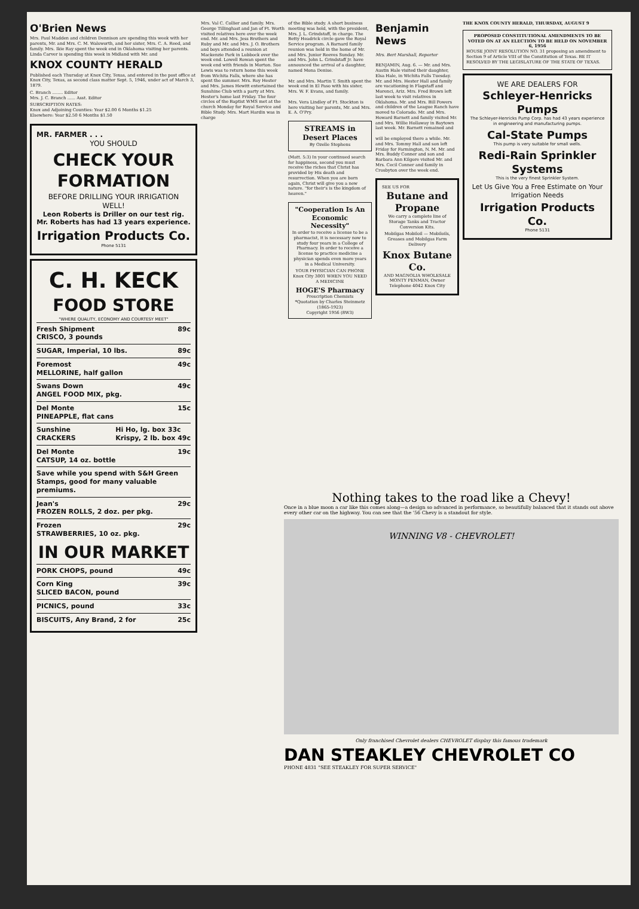O'Brien News
Mrs. Paul Madden and children Dennison are spending this week with her parents, Mr. and Mrs. C. M. Walsworth, and her sister, Mrs. C. A. Reed, and family. Mrs. Ikie Ray spent the week end in Oklahoma visiting her parents. Linda Carver is spending this week in Midland with Mr. and
KNOX COUNTY HERALD
Published each Thursday at Knox City, Texas, and entered in the post office at Knox City, Texas, as second class matter Sept. 5, 1946, under act of March 3, 1879.
C. Branch ........ Editor
Mrs. J. C. Branch ...... Asst. Editor
SUBSCRIPTION RATES:
Knox and Adjoining Counties: Year $2.00 6 Months $1.25
Elsewhere: Year $2.50 6 Months $1.50
MR. FARMER . . .
YOU SHOULD
CHECK YOUR FORMATION
BEFORE DRILLING YOUR IRRIGATION WELL!
Leon Roberts is Driller on our test rig. Mr. Roberts has had 13 years experience.
Irrigation Products Co.
Phone 5131
C. H. KECK
FOOD STORE
"WHERE QUALITY, ECONOMY AND COURTESY MEET"
Fresh Shipment
CRISCO, 3 pounds 89c
SUGAR, Imperial, 10 lbs. 89c
Foremost
MELLORINE, half gallon 49c
Swans Down
ANGEL FOOD MIX, pkg. 49c
Del Monte
PINEAPPLE, flat cans 15c
Sunshine
CRACKERS Hi Ho, lg. box 33c
Krispy, 2 lb. box 49c
Del Monte
CATSUP, 14 oz. bottle 19c
Save while you spend with S&H Green Stamps, good for many valuable premiums.
Jean's
FROZEN ROLLS, 2 doz. per pkg. 29c
Frozen
STRAWBERRIES, 10 oz. pkg. 29c
IN OUR MARKET
PORK CHOPS, pound 49c
Corn King
SLICED BACON, pound 39c
PICNICS, pound 33c
BISCUITS, Any Brand, 2 for 25c
Mrs. Val C. Collier and family. Mrs. George Tillinghast and Jan of Ft. Worth visited relatives here over the week end. Mr. and Mrs. Jess Brothers and Ruby and Mr. and Mrs. J. O. Brothers and boys attended a reunion at Mackenzie Park in Lubbock over the week end. Lowell Rowan spent the week end with friends in Morton. Sue Lewis was to return home this week from Wichita Falls, where she has spent the summer. Mrs. Roy Hester and Mrs. James Hewitt entertained the Sunshine Club with a party at Mrs. Hester's home last Friday. The four circles of the Baptist WMS met at the church Monday for Royal Service and Bible Study. Mrs. Mart Hardin was in charge
of the Bible study. A short business meeting was held, with the president, Mrs. J. L. Grindstaff, in charge. The Betty Headrick circle gave the Royal Service program. A Barnard family reunion was held in the home of Mr. and Mrs. Junior Reeves Sunday. Mr. and Mrs. John L. Grindstaff Jr. have announced the arrival of a daughter, named Mona Denise.
Mr. and Mrs. Martin T. Smith spent the week end in El Paso with his sister, Mrs. W. F. Evans, and family.
Mrs. Vera Lindley of Ft. Stockton is here visiting her parents, Mr. and Mrs. E. A. O'Pry.
STREAMS in Desert Places
By Ozelle Stephens
(Matt. 5:3) In your continued search for happiness, second you must receive the riches that Christ has provided by His death and resurrection. When you are born again, Christ will give you a new nature. "for their's is the kingdom of heaven."
"Cooperation Is An Economic Necessity"
In order to receive a license to be a pharmacist, it is necessary now to study four years in a College of Pharmacy. In order to receive a license to practice medicine a physician spends even more years in a Medical University.
YOUR PHYSICIAN CAN PHONE Knox City 3001 WHEN YOU NEED A MEDICINE
HOGE'S Pharmacy
Prescription Chemists
*Quotation by Charles Steinmetz (1865-1923)
Copyright 1956 (8W3)
Benjamin News
Mrs. Bert Marshall, Reporter
BENJAMIN, Aug. 6. — Mr. and Mrs. Austin Hale visited their daughter, Elsa Hale, in Wichita Falls Tuesday. Mr. and Mrs. Hester Hall and family are vacationing in Flagstaff and Morenci, Ariz. Mrs. Fred Brown left last week to visit relatives in Oklahoma. Mr. and Mrs. Bill Powers and children of the League Ranch have moved to Colorado. Mr. and Mrs. Howard Barnett and family visited Mr. and Mrs. Willie Hollaway in Baytown last week. Mr. Barnett remained and
will be employed there a while. Mr. and Mrs. Tommy Hall and son left Friday for Farmington, N. M. Mr. and Mrs. Buddy Conner and son and Barbara Ann Kilgore visited Mr. and Mrs. Cecil Conner and family in Crosbyton over the week end.
SEE US FOR
Butane and Propane
We carry a complete line of Storage Tanks and Tractor Conversion Kits.
Mobilgas Mobiloil — Mobiloils, Greases and Mobilgas Farm Delivery
Knox Butane Co.
AND MAGNOLIA WHOLESALE
MONTY PENMAN, Owner
Telephone 4042 Knox City
THE KNOX COUNTY HERALD, THURSDAY, AUGUST 9
PROPOSED CONSTITUTIONAL AMENDMENTS TO BE VOTED ON AT AN ELECTION TO BE HELD ON NOVEMBER 6, 1956
HOUSE JOINT RESOLUTION NO. 31 proposing an amendment to Section 9 of Article VIII of the Constitution of Texas. BE IT RESOLVED BY THE LEGISLATURE OF THE STATE OF TEXAS.
WE ARE DEALERS FOR
Schleyer-Henricks Pumps
The Schleyer-Henricks Pump Corp. has had 43 years experience in engineering and manufacturing pumps.
Cal-State Pumps
This pump is very suitable for small wells.
Redi-Rain Sprinkler Systems
This is the very finest Sprinkler System.
Let Us Give You a Free Estimate on Your Irrigation Needs
Irrigation Products Co.
Phone 5131
Nothing takes to the road like a Chevy!
Once in a blue moon a car like this comes along—a design so advanced in performance, so beautifully balanced that it stands out above every other car on the highway. You can see that the '56 Chevy is a standout for style.
WINNING V8 - CHEVROLET!
Only franchised Chevrolet dealers CHEVROLET display this famous trademark
DAN STEAKLEY CHEVROLET CO
PHONE 4831 "SEE STEAKLEY FOR SUPER SERVICE"